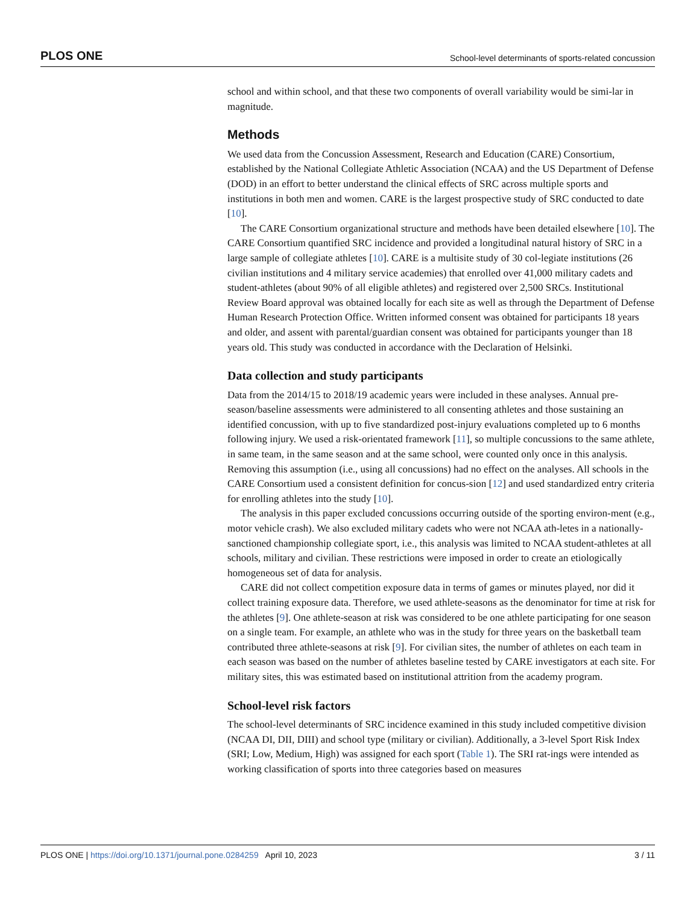PLOS ONE School-level determinants of sports-related concussion
school and within school, and that these two components of overall variability would be simi-lar in magnitude.
Methods
We used data from the Concussion Assessment, Research and Education (CARE) Consortium, established by the National Collegiate Athletic Association (NCAA) and the US Department of Defense (DOD) in an effort to better understand the clinical effects of SRC across multiple sports and institutions in both men and women. CARE is the largest prospective study of SRC conducted to date [10].
The CARE Consortium organizational structure and methods have been detailed elsewhere [10]. The CARE Consortium quantified SRC incidence and provided a longitudinal natural history of SRC in a large sample of collegiate athletes [10]. CARE is a multisite study of 30 col-legiate institutions (26 civilian institutions and 4 military service academies) that enrolled over 41,000 military cadets and student-athletes (about 90% of all eligible athletes) and registered over 2,500 SRCs. Institutional Review Board approval was obtained locally for each site as well as through the Department of Defense Human Research Protection Office. Written informed consent was obtained for participants 18 years and older, and assent with parental/guardian consent was obtained for participants younger than 18 years old. This study was conducted in accordance with the Declaration of Helsinki.
Data collection and study participants
Data from the 2014/15 to 2018/19 academic years were included in these analyses. Annual pre-season/baseline assessments were administered to all consenting athletes and those sustaining an identified concussion, with up to five standardized post-injury evaluations completed up to 6 months following injury. We used a risk-orientated framework [11], so multiple concussions to the same athlete, in same team, in the same season and at the same school, were counted only once in this analysis. Removing this assumption (i.e., using all concussions) had no effect on the analyses. All schools in the CARE Consortium used a consistent definition for concus-sion [12] and used standardized entry criteria for enrolling athletes into the study [10].
The analysis in this paper excluded concussions occurring outside of the sporting environ-ment (e.g., motor vehicle crash). We also excluded military cadets who were not NCAA ath-letes in a nationally-sanctioned championship collegiate sport, i.e., this analysis was limited to NCAA student-athletes at all schools, military and civilian. These restrictions were imposed in order to create an etiologically homogeneous set of data for analysis.
CARE did not collect competition exposure data in terms of games or minutes played, nor did it collect training exposure data. Therefore, we used athlete-seasons as the denominator for time at risk for the athletes [9]. One athlete-season at risk was considered to be one athlete participating for one season on a single team. For example, an athlete who was in the study for three years on the basketball team contributed three athlete-seasons at risk [9]. For civilian sites, the number of athletes on each team in each season was based on the number of athletes baseline tested by CARE investigators at each site. For military sites, this was estimated based on institutional attrition from the academy program.
School-level risk factors
The school-level determinants of SRC incidence examined in this study included competitive division (NCAA DI, DII, DIII) and school type (military or civilian). Additionally, a 3-level Sport Risk Index (SRI; Low, Medium, High) was assigned for each sport (Table 1). The SRI rat-ings were intended as working classification of sports into three categories based on measures
PLOS ONE | https://doi.org/10.1371/journal.pone.0284259 April 10, 2023 3 / 11